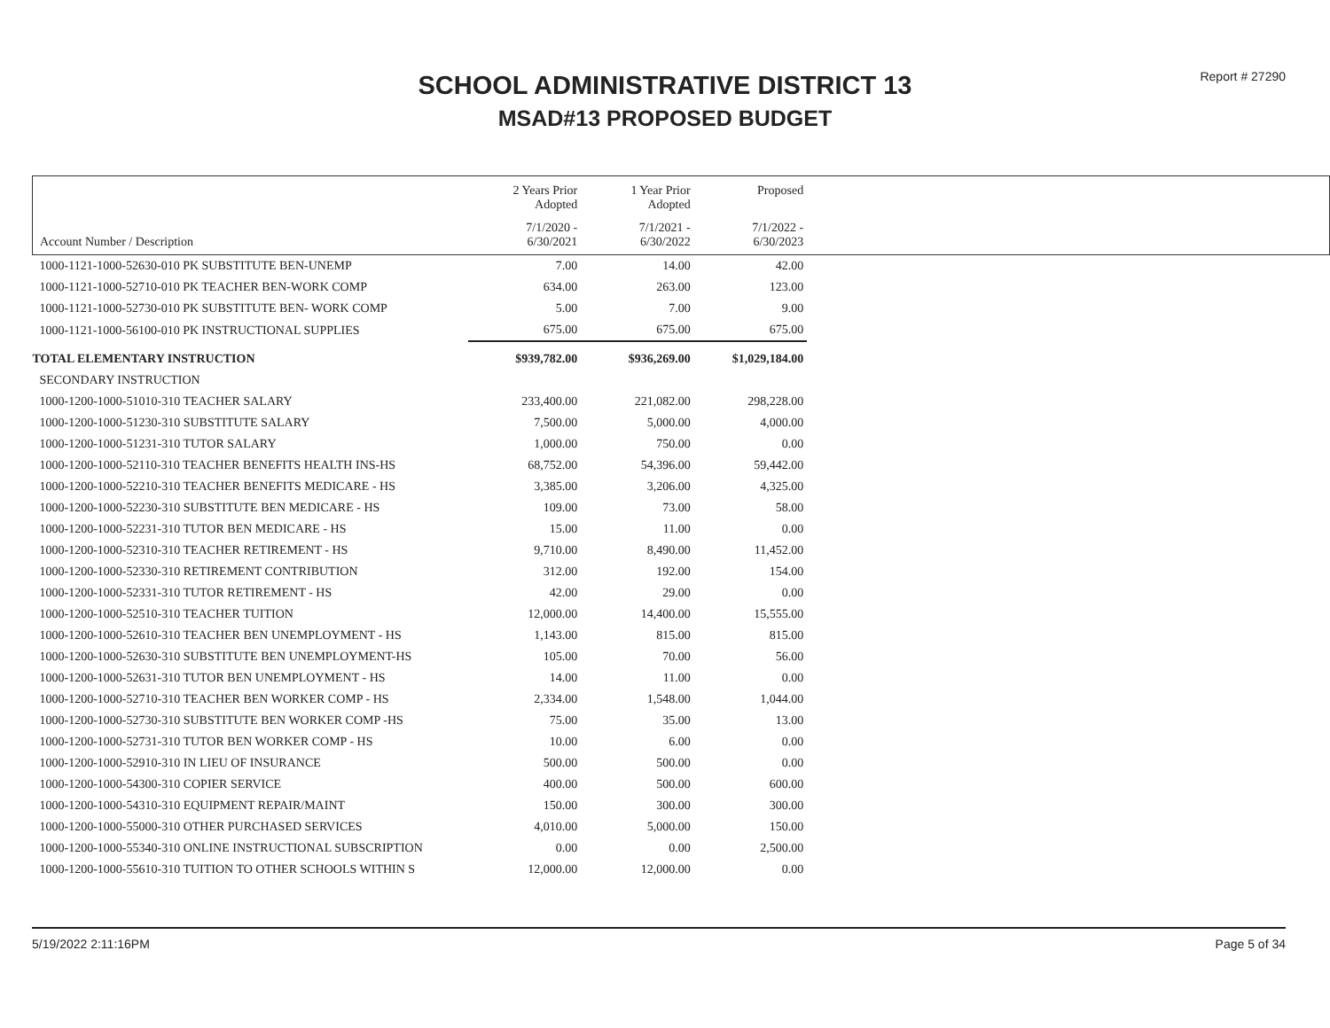Report # 27290
SCHOOL ADMINISTRATIVE DISTRICT 13
MSAD#13 PROPOSED BUDGET
| | 2 Years Prior Adopted | 1 Year Prior Adopted | Proposed | |
| --- | --- | --- | --- | --- |
| Account Number / Description | 7/1/2020 - 6/30/2021 | 7/1/2021 - 6/30/2022 | 7/1/2022 - 6/30/2023 | |
| 1000-1121-1000-52630-010 PK SUBSTITUTE BEN-UNEMP | 7.00 | 14.00 | 42.00 | |
| 1000-1121-1000-52710-010 PK TEACHER BEN-WORK COMP | 634.00 | 263.00 | 123.00 | |
| 1000-1121-1000-52730-010 PK SUBSTITUTE BEN- WORK COMP | 5.00 | 7.00 | 9.00 | |
| 1000-1121-1000-56100-010 PK INSTRUCTIONAL SUPPLIES | 675.00 | 675.00 | 675.00 | |
| TOTAL ELEMENTARY INSTRUCTION | $939,782.00 | $936,269.00 | $1,029,184.00 | |
| SECONDARY INSTRUCTION | | | | |
| 1000-1200-1000-51010-310 TEACHER SALARY | 233,400.00 | 221,082.00 | 298,228.00 | |
| 1000-1200-1000-51230-310 SUBSTITUTE SALARY | 7,500.00 | 5,000.00 | 4,000.00 | |
| 1000-1200-1000-51231-310 TUTOR SALARY | 1,000.00 | 750.00 | 0.00 | |
| 1000-1200-1000-52110-310 TEACHER BENEFITS HEALTH INS-HS | 68,752.00 | 54,396.00 | 59,442.00 | |
| 1000-1200-1000-52210-310 TEACHER BENEFITS MEDICARE - HS | 3,385.00 | 3,206.00 | 4,325.00 | |
| 1000-1200-1000-52230-310 SUBSTITUTE BEN MEDICARE - HS | 109.00 | 73.00 | 58.00 | |
| 1000-1200-1000-52231-310 TUTOR BEN MEDICARE - HS | 15.00 | 11.00 | 0.00 | |
| 1000-1200-1000-52310-310 TEACHER RETIREMENT - HS | 9,710.00 | 8,490.00 | 11,452.00 | |
| 1000-1200-1000-52330-310 RETIREMENT CONTRIBUTION | 312.00 | 192.00 | 154.00 | |
| 1000-1200-1000-52331-310 TUTOR RETIREMENT - HS | 42.00 | 29.00 | 0.00 | |
| 1000-1200-1000-52510-310 TEACHER TUITION | 12,000.00 | 14,400.00 | 15,555.00 | |
| 1000-1200-1000-52610-310 TEACHER BEN UNEMPLOYMENT - HS | 1,143.00 | 815.00 | 815.00 | |
| 1000-1200-1000-52630-310 SUBSTITUTE BEN UNEMPLOYMENT-HS | 105.00 | 70.00 | 56.00 | |
| 1000-1200-1000-52631-310 TUTOR BEN UNEMPLOYMENT - HS | 14.00 | 11.00 | 0.00 | |
| 1000-1200-1000-52710-310 TEACHER BEN WORKER COMP - HS | 2,334.00 | 1,548.00 | 1,044.00 | |
| 1000-1200-1000-52730-310 SUBSTITUTE BEN WORKER COMP -HS | 75.00 | 35.00 | 13.00 | |
| 1000-1200-1000-52731-310 TUTOR BEN WORKER COMP - HS | 10.00 | 6.00 | 0.00 | |
| 1000-1200-1000-52910-310 IN LIEU OF INSURANCE | 500.00 | 500.00 | 0.00 | |
| 1000-1200-1000-54300-310 COPIER SERVICE | 400.00 | 500.00 | 600.00 | |
| 1000-1200-1000-54310-310 EQUIPMENT REPAIR/MAINT | 150.00 | 300.00 | 300.00 | |
| 1000-1200-1000-55000-310 OTHER PURCHASED SERVICES | 4,010.00 | 5,000.00 | 150.00 | |
| 1000-1200-1000-55340-310 ONLINE INSTRUCTIONAL SUBSCRIPTION | 0.00 | 0.00 | 2,500.00 | |
| 1000-1200-1000-55610-310 TUITION TO OTHER SCHOOLS WITHIN S | 12,000.00 | 12,000.00 | 0.00 | |
5/19/2022 2:11:16PM Page 5 of 34